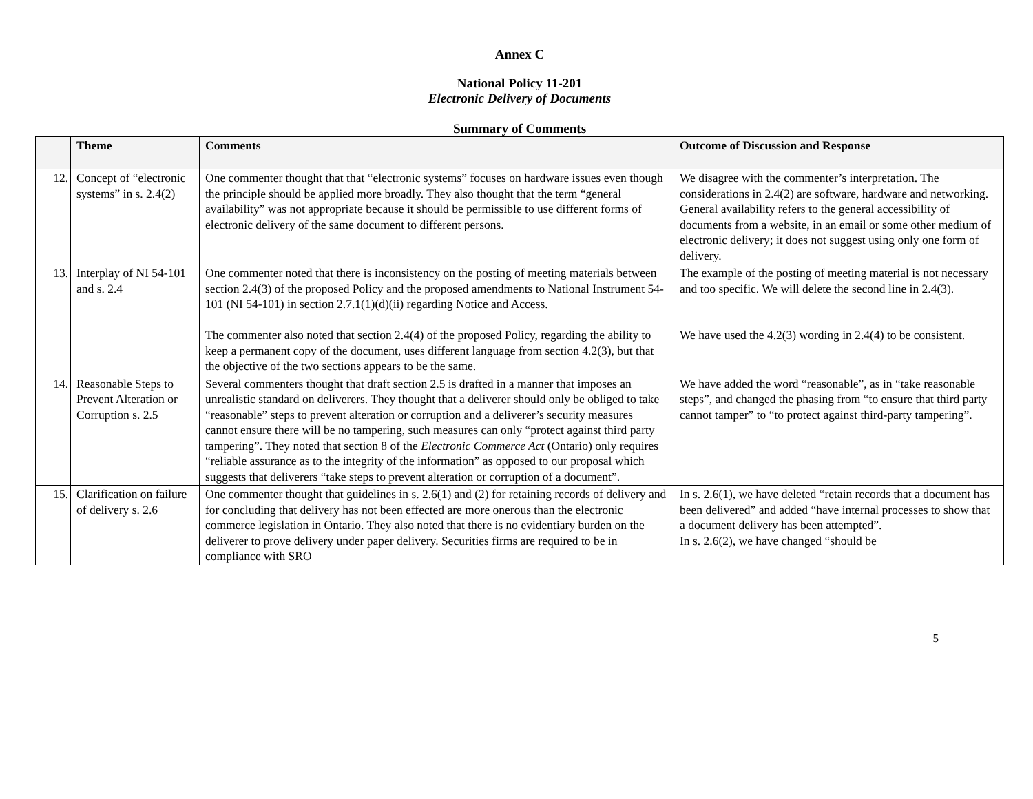Annex C
National Policy 11-201
Electronic Delivery of Documents
Summary of Comments
| | Theme | Comments | Outcome of Discussion and Response |
| --- | --- | --- | --- |
| 12. | Concept of “electronic systems” in s. 2.4(2) | One commenter thought that that “electronic systems” focuses on hardware issues even though the principle should be applied more broadly. They also thought that the term “general availability” was not appropriate because it should be permissible to use different forms of electronic delivery of the same document to different persons. | We disagree with the commenter’s interpretation. The considerations in 2.4(2) are software, hardware and networking. General availability refers to the general accessibility of documents from a website, in an email or some other medium of electronic delivery; it does not suggest using only one form of delivery. |
| 13. | Interplay of NI 54-101 and s. 2.4 | One commenter noted that there is inconsistency on the posting of meeting materials between section 2.4(3) of the proposed Policy and the proposed amendments to National Instrument 54-101 (NI 54-101) in section 2.7.1(1)(d)(ii) regarding Notice and Access. The commenter also noted that section 2.4(4) of the proposed Policy, regarding the ability to keep a permanent copy of the document, uses different language from section 4.2(3), but that the objective of the two sections appears to be the same. | The example of the posting of meeting material is not necessary and too specific. We will delete the second line in 2.4(3). We have used the 4.2(3) wording in 2.4(4) to be consistent. |
| 14. | Reasonable Steps to Prevent Alteration or Corruption s. 2.5 | Several commenters thought that draft section 2.5 is drafted in a manner that imposes an unrealistic standard on deliverers. They thought that a deliverer should only be obliged to take “reasonable” steps to prevent alteration or corruption and a deliverer’s security measures cannot ensure there will be no tampering, such measures can only “protect against third party tampering”. They noted that section 8 of the Electronic Commerce Act (Ontario) only requires “reliable assurance as to the integrity of the information” as opposed to our proposal which suggests that deliverers “take steps to prevent alteration or corruption of a document”. | We have added the word “reasonable”, as in “take reasonable steps”, and changed the phasing from “to ensure that third party cannot tamper” to “to protect against third-party tampering”. |
| 15. | Clarification on failure of delivery s. 2.6 | One commenter thought that guidelines in s. 2.6(1) and (2) for retaining records of delivery and for concluding that delivery has not been effected are more onerous than the electronic commerce legislation in Ontario. They also noted that there is no evidentiary burden on the deliverer to prove delivery under paper delivery. Securities firms are required to be in compliance with SRO | In s. 2.6(1), we have deleted “retain records that a document has been delivered” and added “have internal processes to show that a document delivery has been attempted”. In s. 2.6(2), we have changed “should be |
5